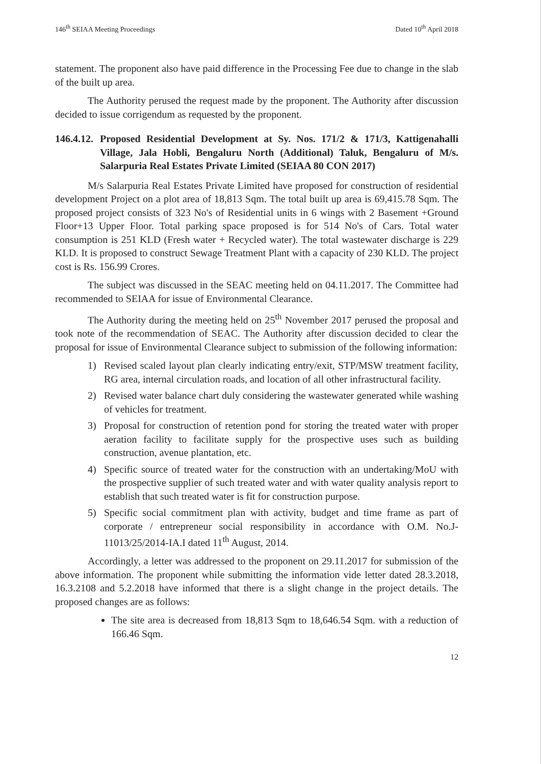146<sup>th</sup> SEIAA Meeting Proceedings Dated 10<sup>th</sup> April 2018
statement. The proponent also have paid difference in the Processing Fee due to change in the slab of the built up area.
The Authority perused the request made by the proponent. The Authority after discussion decided to issue corrigendum as requested by the proponent.
146.4.12. Proposed Residential Development at Sy. Nos. 171/2 & 171/3, Kattigenahalli Village, Jala Hobli, Bengaluru North (Additional) Taluk, Bengaluru of M/s. Salarpuria Real Estates Private Limited (SEIAA 80 CON 2017)
M/s Salarpuria Real Estates Private Limited have proposed for construction of residential development Project on a plot area of 18,813 Sqm. The total built up area is 69,415.78 Sqm. The proposed project consists of 323 No's of Residential units in 6 wings with 2 Basement +Ground Floor+13 Upper Floor. Total parking space proposed is for 514 No's of Cars. Total water consumption is 251 KLD (Fresh water + Recycled water). The total wastewater discharge is 229 KLD. It is proposed to construct Sewage Treatment Plant with a capacity of 230 KLD. The project cost is Rs. 156.99 Crores.
The subject was discussed in the SEAC meeting held on 04.11.2017. The Committee had recommended to SEIAA for issue of Environmental Clearance.
The Authority during the meeting held on 25<sup>th</sup> November 2017 perused the proposal and took note of the recommendation of SEAC. The Authority after discussion decided to clear the proposal for issue of Environmental Clearance subject to submission of the following information:
1) Revised scaled layout plan clearly indicating entry/exit, STP/MSW treatment facility, RG area, internal circulation roads, and location of all other infrastructural facility.
2) Revised water balance chart duly considering the wastewater generated while washing of vehicles for treatment.
3) Proposal for construction of retention pond for storing the treated water with proper aeration facility to facilitate supply for the prospective uses such as building construction, avenue plantation, etc.
4) Specific source of treated water for the construction with an undertaking/MoU with the prospective supplier of such treated water and with water quality analysis report to establish that such treated water is fit for construction purpose.
5) Specific social commitment plan with activity, budget and time frame as part of corporate / entrepreneur social responsibility in accordance with O.M. No.J-11013/25/2014-IA.I dated 11<sup>th</sup> August, 2014.
Accordingly, a letter was addressed to the proponent on 29.11.2017 for submission of the above information. The proponent while submitting the information vide letter dated 28.3.2018, 16.3.2108 and 5.2.2018 have informed that there is a slight change in the project details. The proposed changes are as follows:
The site area is decreased from 18,813 Sqm to 18,646.54 Sqm. with a reduction of 166.46 Sqm.
12